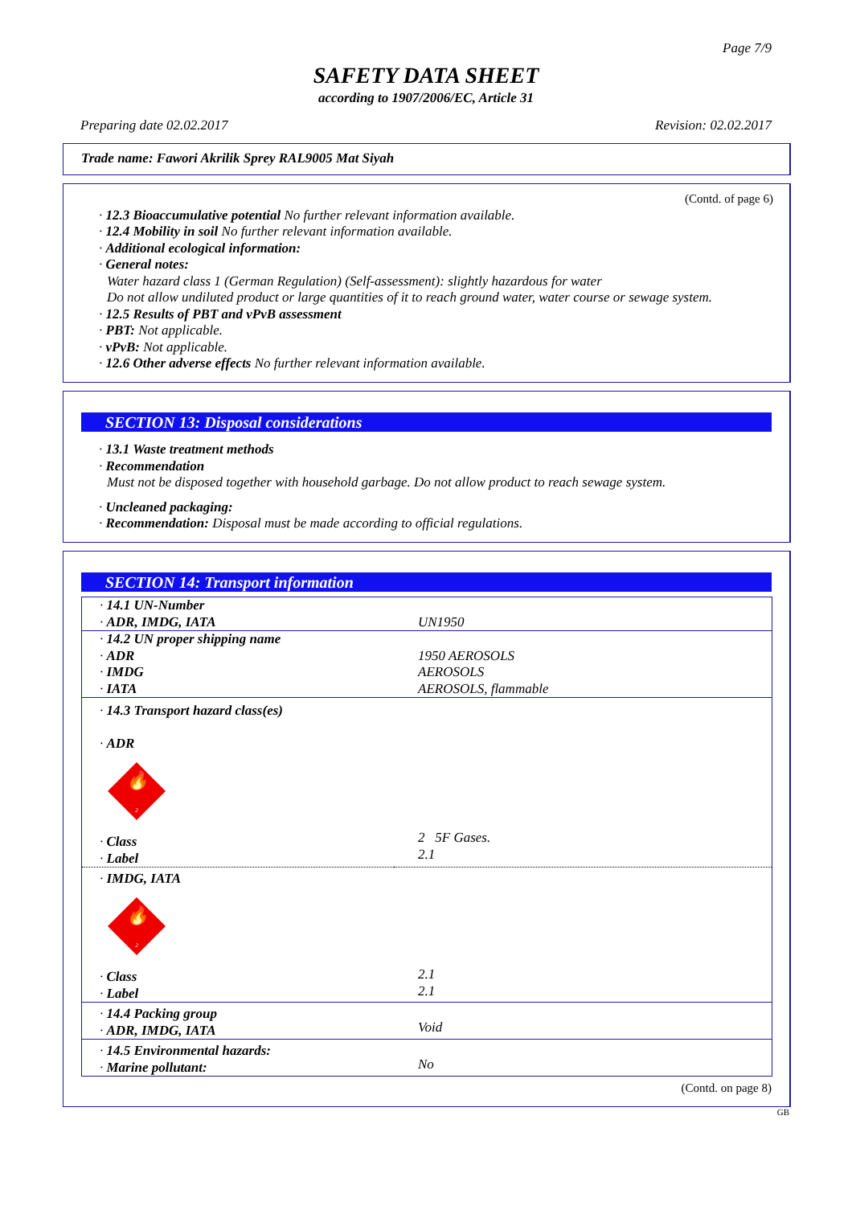Page 7/9
SAFETY DATA SHEET
according to 1907/2006/EC, Article 31
Preparing date 02.02.2017 Revision: 02.02.2017
Trade name: Fawori Akrilik Sprey RAL9005 Mat Siyah
(Contd. of page 6)
· 12.3 Bioaccumulative potential No further relevant information available.
· 12.4 Mobility in soil No further relevant information available.
· Additional ecological information:
· General notes:
Water hazard class 1 (German Regulation) (Self-assessment): slightly hazardous for water
Do not allow undiluted product or large quantities of it to reach ground water, water course or sewage system.
· 12.5 Results of PBT and vPvB assessment
· PBT: Not applicable.
· vPvB: Not applicable.
· 12.6 Other adverse effects No further relevant information available.
SECTION 13: Disposal considerations
· 13.1 Waste treatment methods
· Recommendation
Must not be disposed together with household garbage. Do not allow product to reach sewage system.
· Uncleaned packaging:
· Recommendation: Disposal must be made according to official regulations.
SECTION 14: Transport information
| · 14.1 UN-Number · ADR, IMDG, IATA | UN1950 |
| · 14.2 UN proper shipping name · ADR · IMDG · IATA | 1950 AEROSOLS AEROSOLS AEROSOLS, flammable |
| · 14.3 Transport hazard class(es) · ADR 🔥 2 · Class · Label | 2 5F Gases. 2.1 |
| · IMDG, IATA 🔥 2 · Class · Label | 2.1 2.1 |
| · 14.4 Packing group · ADR, IMDG, IATA | Void |
| · 14.5 Environmental hazards: · Marine pollutant: | No |
(Contd. on page 8)
GB